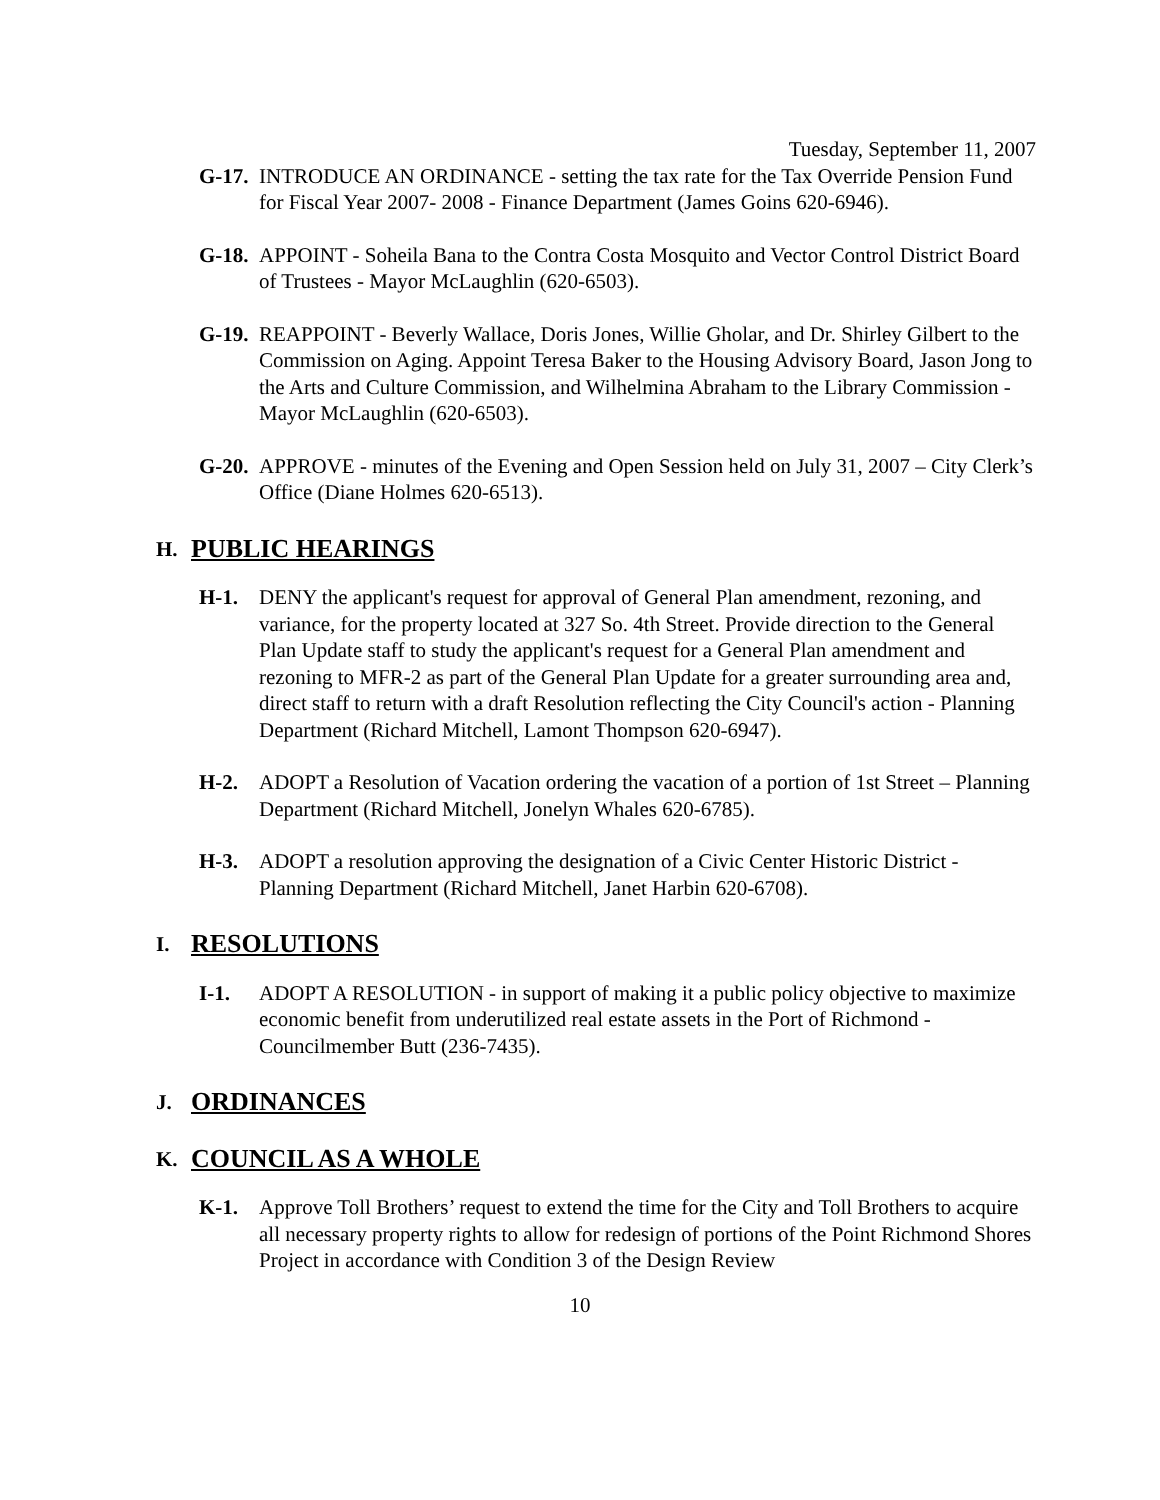Tuesday, September 11, 2007
G-17.
INTRODUCE AN ORDINANCE - setting the tax rate for the Tax Override Pension Fund for Fiscal Year 2007- 2008 - Finance Department (James Goins 620-6946).
G-18.
APPOINT - Soheila Bana to the Contra Costa Mosquito and Vector Control District Board of Trustees - Mayor McLaughlin (620-6503).
G-19.
REAPPOINT - Beverly Wallace, Doris Jones, Willie Gholar, and Dr. Shirley Gilbert to the Commission on Aging. Appoint Teresa Baker to the Housing Advisory Board, Jason Jong to the Arts and Culture Commission, and Wilhelmina Abraham to the Library Commission - Mayor McLaughlin (620-6503).
G-20.
APPROVE - minutes of the Evening and Open Session held on July 31, 2007 – City Clerk’s Office (Diane Holmes 620-6513).
H. PUBLIC HEARINGS
H-1. DENY the applicant's request for approval of General Plan amendment, rezoning, and variance, for the property located at 327 So. 4th Street. Provide direction to the General Plan Update staff to study the applicant's request for a General Plan amendment and rezoning to MFR-2 as part of the General Plan Update for a greater surrounding area and, direct staff to return with a draft Resolution reflecting the City Council's action - Planning Department (Richard Mitchell, Lamont Thompson 620-6947).
H-2. ADOPT a Resolution of Vacation ordering the vacation of a portion of 1st Street – Planning Department (Richard Mitchell, Jonelyn Whales 620-6785).
H-3. ADOPT a resolution approving the designation of a Civic Center Historic District - Planning Department (Richard Mitchell, Janet Harbin 620-6708).
I. RESOLUTIONS
I-1. ADOPT A RESOLUTION - in support of making it a public policy objective to maximize economic benefit from underutilized real estate assets in the Port of Richmond - Councilmember Butt (236-7435).
J. ORDINANCES
K. COUNCIL AS A WHOLE
K-1. Approve Toll Brothers’ request to extend the time for the City and Toll Brothers to acquire all necessary property rights to allow for redesign of portions of the Point Richmond Shores Project in accordance with Condition 3 of the Design Review
10